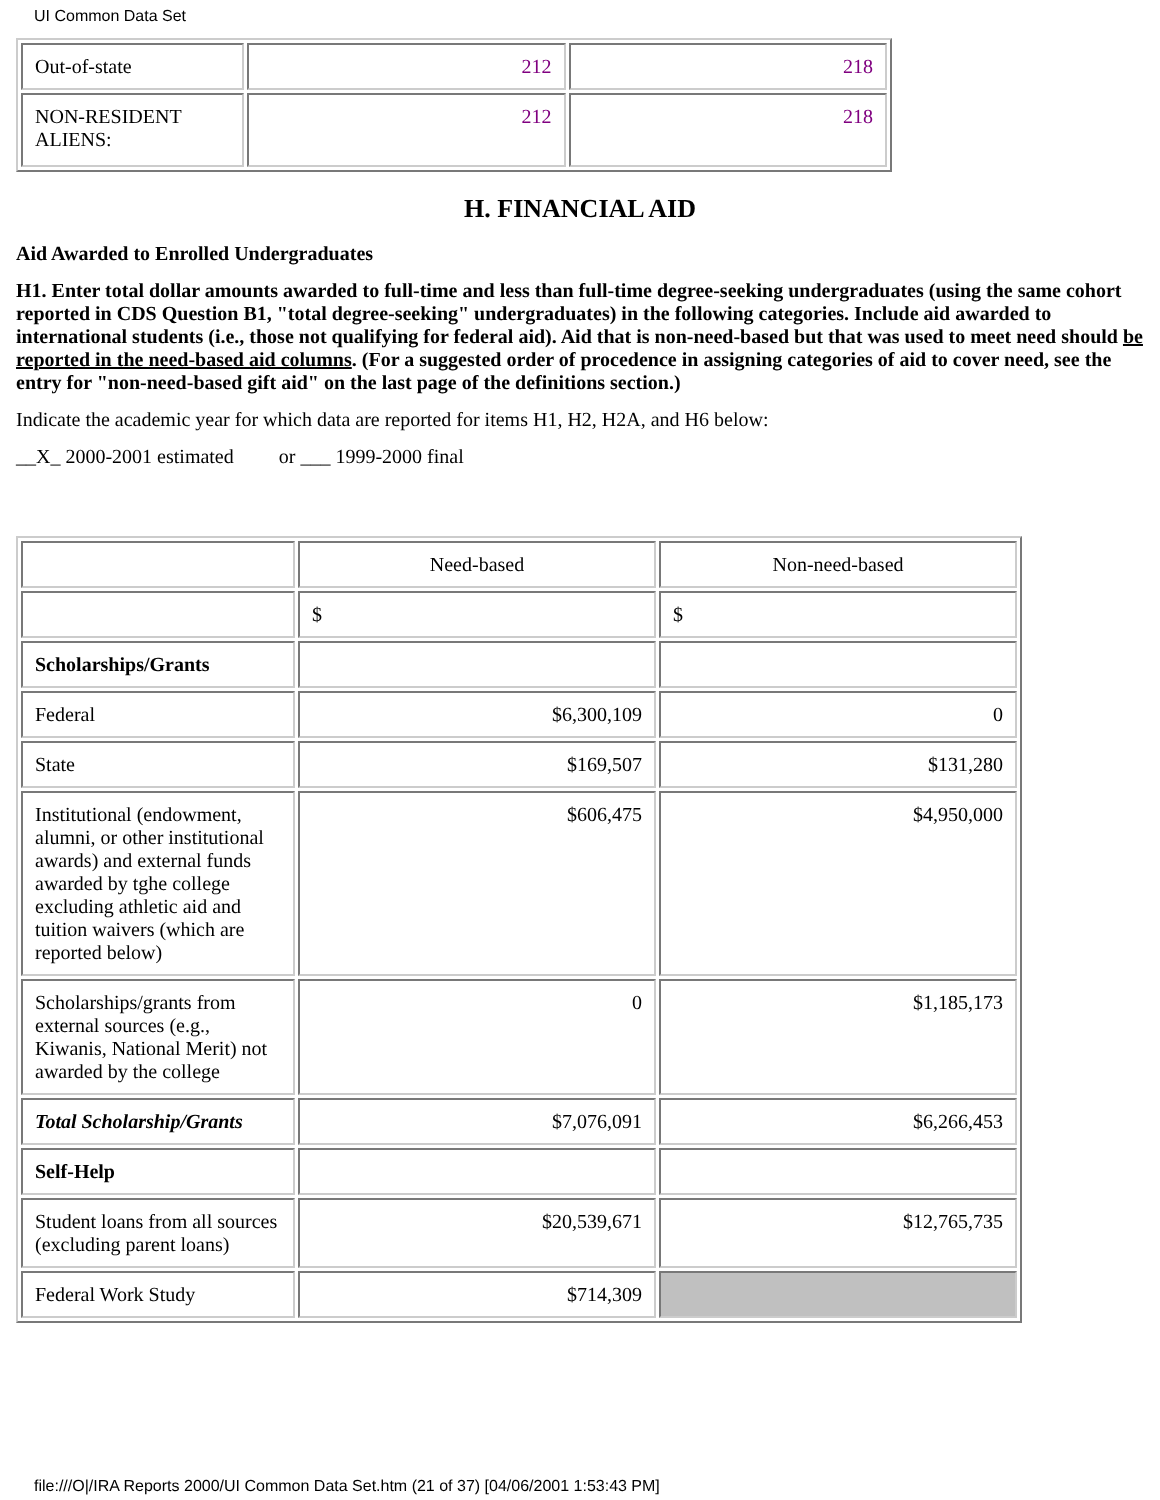UI Common Data Set
| Out-of-state | 212 | 218 |
| NON-RESIDENT ALIENS: | 212 | 218 |
H. FINANCIAL AID
Aid Awarded to Enrolled Undergraduates
H1. Enter total dollar amounts awarded to full-time and less than full-time degree-seeking undergraduates (using the same cohort reported in CDS Question B1, "total degree-seeking" undergraduates) in the following categories. Include aid awarded to international students (i.e., those not qualifying for federal aid). Aid that is non-need-based but that was used to meet need should be reported in the need-based aid columns. (For a suggested order of procedence in assigning categories of aid to cover need, see the entry for "non-need-based gift aid" on the last page of the definitions section.)
Indicate the academic year for which data are reported for items H1, H2, H2A, and H6 below:
__X_ 2000-2001 estimated or ___ 1999-2000 final
| | Need-based | Non-need-based |
| | $ | $ |
| Scholarships/Grants | | |
| Federal | $6,300,109 | 0 |
| State | $169,507 | $131,280 |
| Institutional (endowment, alumni, or other institutional awards) and external funds awarded by tghe college excluding athletic aid and tuition waivers (which are reported below) | $606,475 | $4,950,000 |
| Scholarships/grants from external sources (e.g., Kiwanis, National Merit) not awarded by the college | 0 | $1,185,173 |
| Total Scholarship/Grants | $7,076,091 | $6,266,453 |
| Self-Help | | |
| Student loans from all sources (excluding parent loans) | $20,539,671 | $12,765,735 |
| Federal Work Study | $714,309 | |
file:///O|/IRA Reports 2000/UI Common Data Set.htm (21 of 37) [04/06/2001 1:53:43 PM]